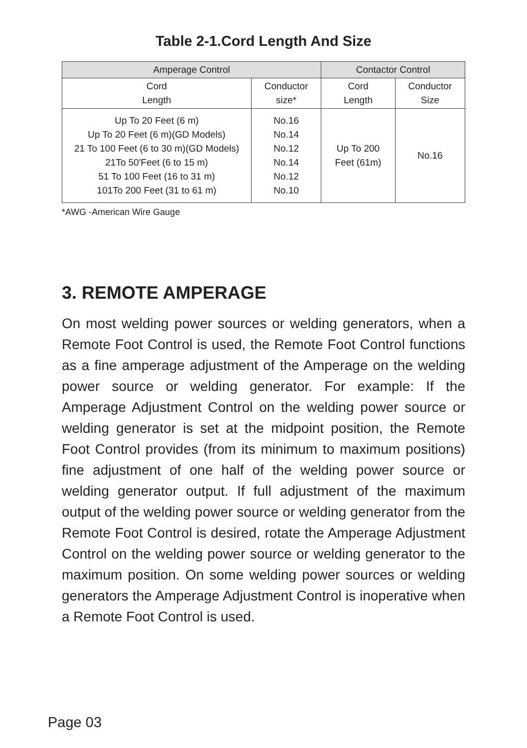Table 2-1.Cord Length And Size
| Amperage Control | | Contactor Control | |
| --- | --- | --- | --- |
| Cord Length | Conductor size* | Cord Length | Conductor Size |
| Up To 20 Feet (6 m) Up To 20 Feet (6 m)(GD Models) 21 To 100 Feet (6 to 30 m)(GD Models) 21To 50'Feet (6 to 15 m) 51 To 100 Feet (16 to 31 m) 101To 200 Feet (31 to 61 m) | No.16 No.14 No.12 No.14 No.12 No.10 | Up To 200 Feet (61m) | No.16 |
*AWG -American Wire Gauge
3. REMOTE AMPERAGE
On most welding power sources or welding generators, when a Remote Foot Control is used, the Remote Foot Control functions as a fine amperage adjustment of the Amperage on the welding power source or welding generator. For example: If the Amperage Adjustment Control on the welding power source or welding generator is set at the midpoint position, the Remote Foot Control provides (from its minimum to maximum positions) fine adjustment of one half of the welding power source or welding generator output. If full adjustment of the maximum output of the welding power source or welding generator from the Remote Foot Control is desired, rotate the Amperage Adjustment Control on the welding power source or welding generator to the maximum position. On some welding power sources or welding generators the Amperage Adjustment Control is inoperative when a Remote Foot Control is used.
Page 03